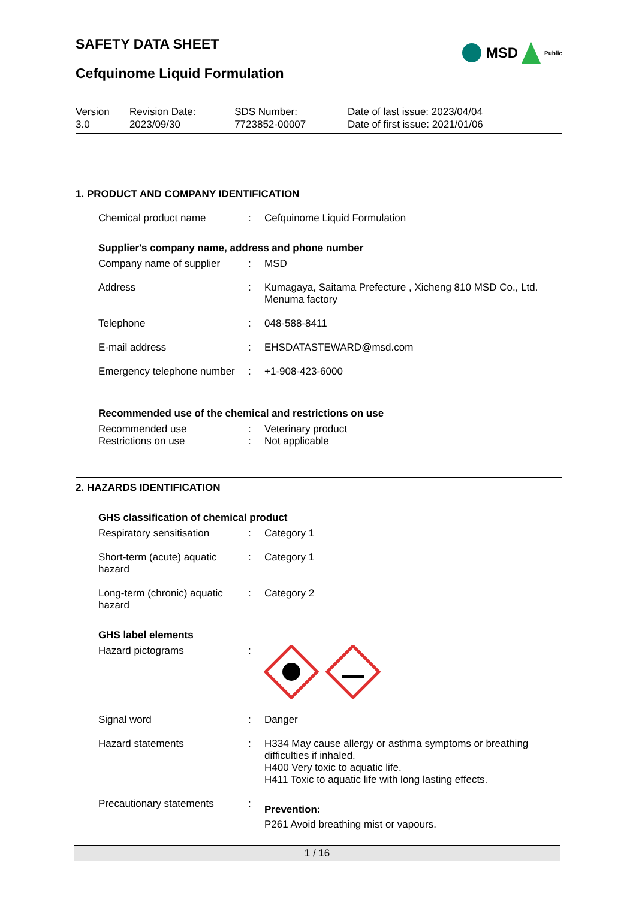MSD Public
SAFETY DATA SHEET
Cefquinome Liquid Formulation
| Version 3.0 | Revision Date: 2023/09/30 | SDS Number: 7723852-00007 | Date of last issue: 2023/04/04 Date of first issue: 2021/01/06 |
1. PRODUCT AND COMPANY IDENTIFICATION
| Chemical product name | : | Cefquinome Liquid Formulation |
Supplier's company name, address and phone number
| Company name of supplier | : | MSD |
| Address | : | Kumagaya, Saitama Prefecture , Xicheng 810 MSD Co., Ltd. Menuma factory |
| Telephone | : | 048-588-8411 |
| E-mail address | : | EHSDATASTEWARD@msd.com |
| Emergency telephone number | : | +1-908-423-6000 |
Recommended use of the chemical and restrictions on use
| Recommended use | : | Veterinary product |
| Restrictions on use | : | Not applicable |
2. HAZARDS IDENTIFICATION
GHS classification of chemical product
| Respiratory sensitisation | : | Category 1 |
| Short-term (acute) aquatic hazard | : | Category 1 |
| Long-term (chronic) aquatic hazard | : | Category 2 |
GHS label elements
| Hazard pictograms | : | |
| Signal word | : | Danger |
| Hazard statements | : | H334 May cause allergy or asthma symptoms or breathing difficulties if inhaled. H400 Very toxic to aquatic life. H411 Toxic to aquatic life with long lasting effects. |
| Precautionary statements | : | Prevention: P261 Avoid breathing mist or vapours. |
1 / 16